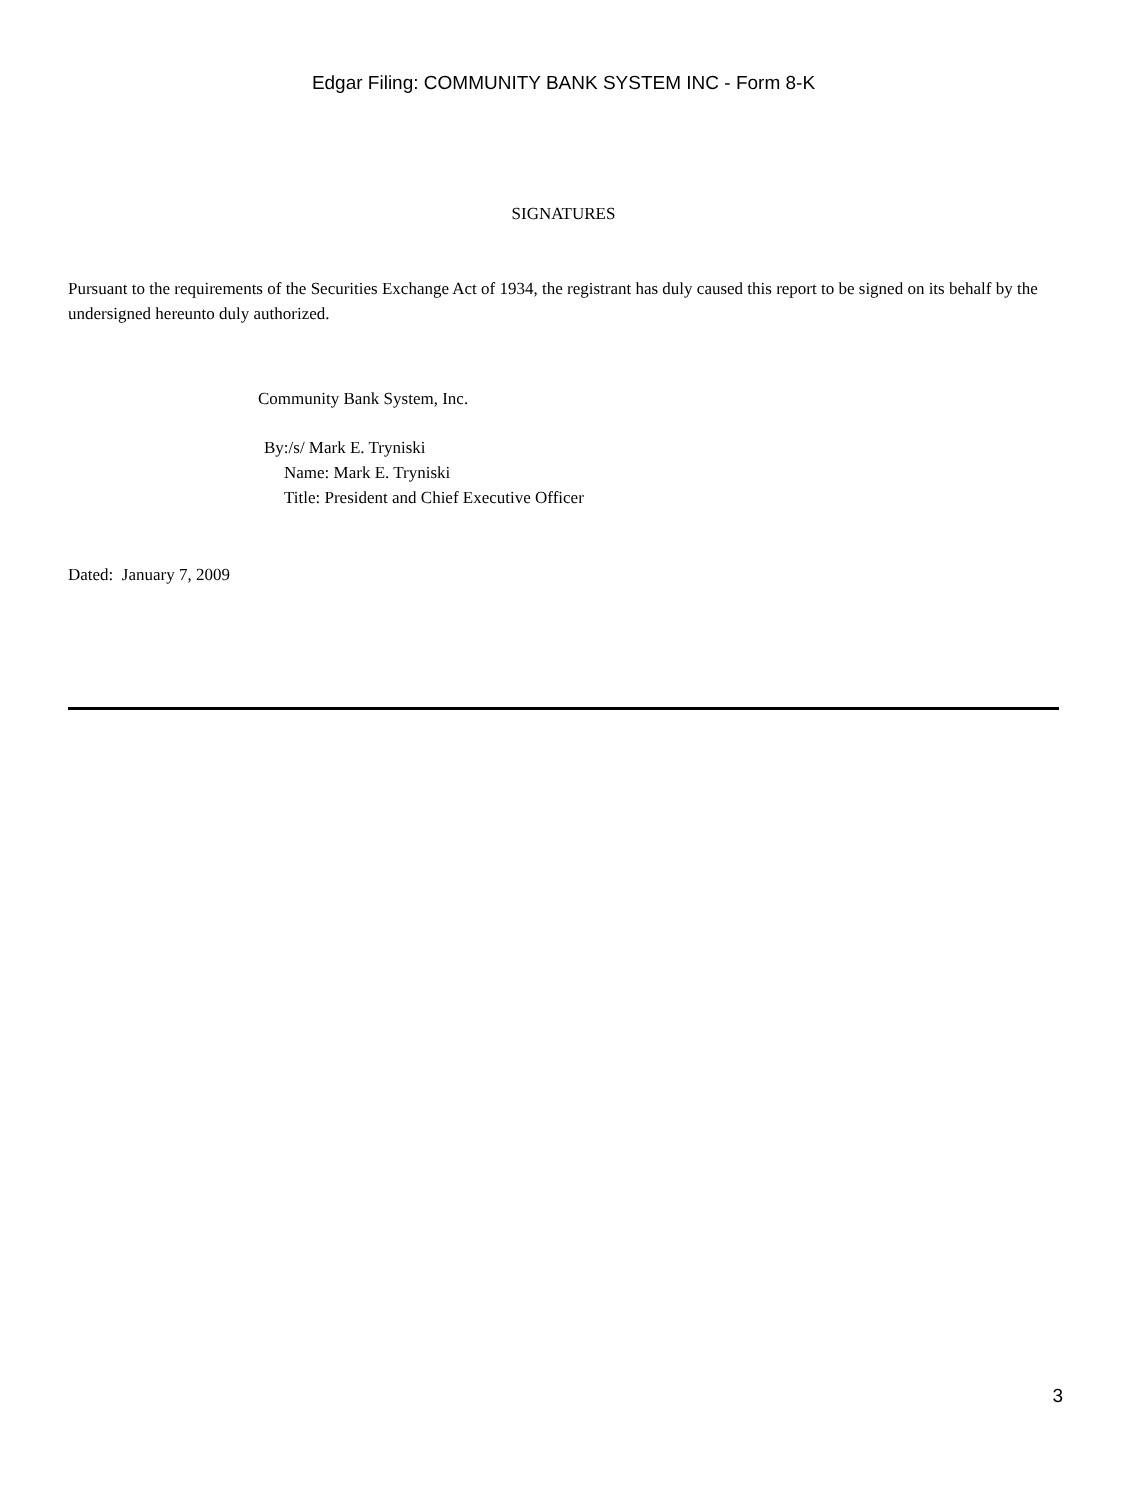Edgar Filing: COMMUNITY BANK SYSTEM INC - Form 8-K
SIGNATURES
Pursuant to the requirements of the Securities Exchange Act of 1934, the registrant has duly caused this report to be signed on its behalf by the undersigned hereunto duly authorized.
Community Bank System, Inc.
By:/s/ Mark E. Tryniski
Name: Mark E. Tryniski
Title: President and Chief Executive Officer
Dated: January 7, 2009
3